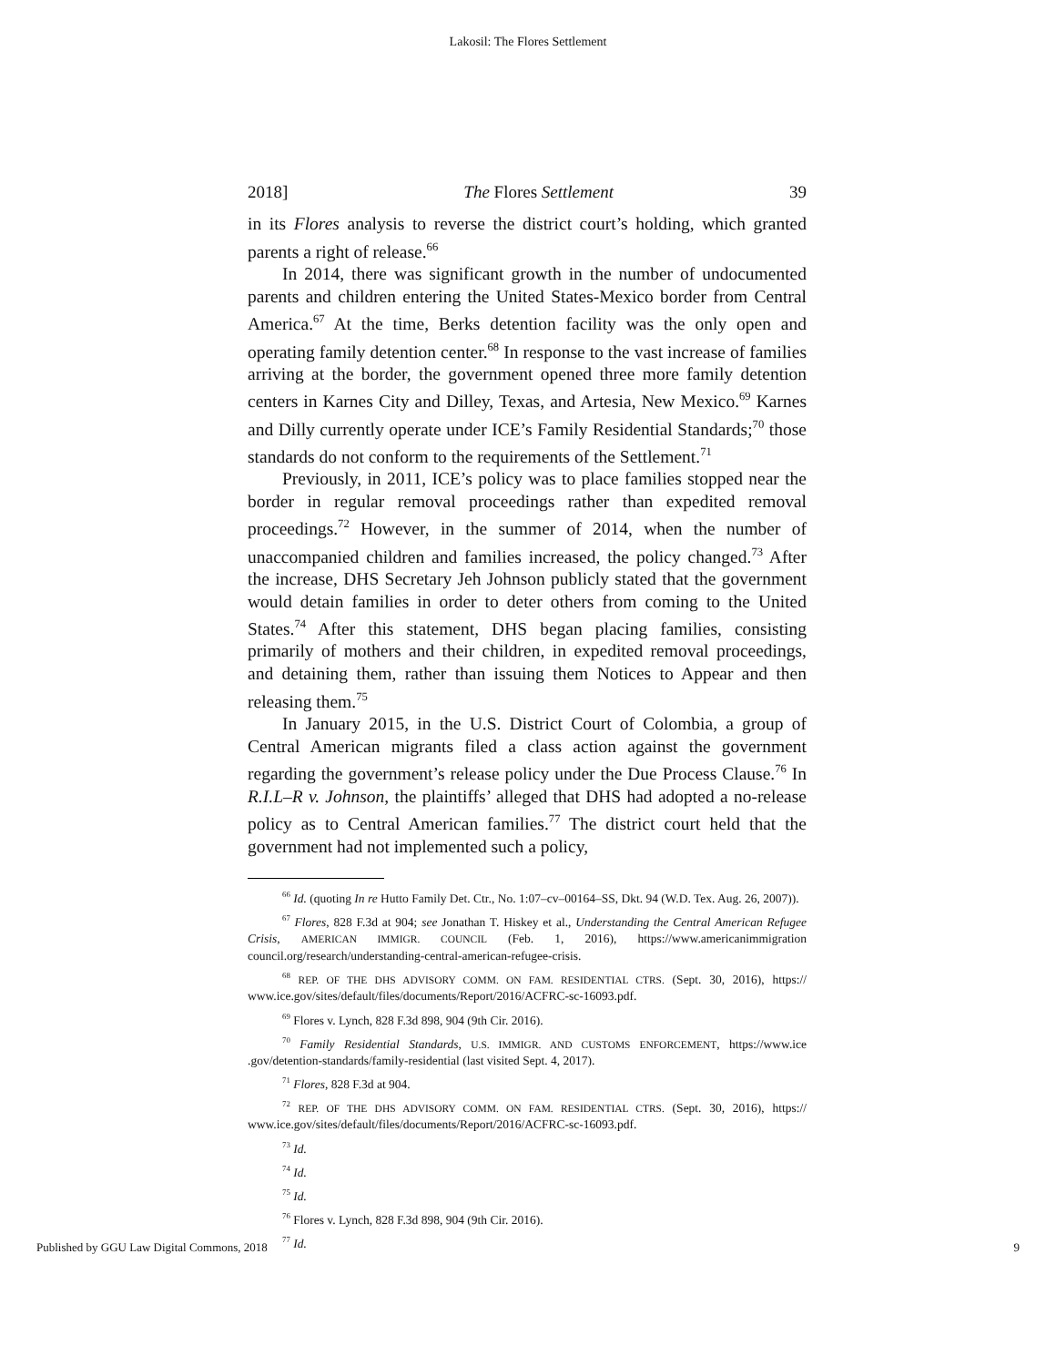Lakosil: The Flores Settlement
2018] The Flores Settlement 39
in its Flores analysis to reverse the district court’s holding, which granted parents a right of release.<sup>66</sup>
In 2014, there was significant growth in the number of undocumented parents and children entering the United States-Mexico border from Central America.<sup>67</sup> At the time, Berks detention facility was the only open and operating family detention center.<sup>68</sup> In response to the vast increase of families arriving at the border, the government opened three more family detention centers in Karnes City and Dilley, Texas, and Artesia, New Mexico.<sup>69</sup> Karnes and Dilly currently operate under ICE’s Family Residential Standards;<sup>70</sup> those standards do not conform to the requirements of the Settlement.<sup>71</sup>
Previously, in 2011, ICE’s policy was to place families stopped near the border in regular removal proceedings rather than expedited removal proceedings.<sup>72</sup> However, in the summer of 2014, when the number of unaccompanied children and families increased, the policy changed.<sup>73</sup> After the increase, DHS Secretary Jeh Johnson publicly stated that the government would detain families in order to deter others from coming to the United States.<sup>74</sup> After this statement, DHS began placing families, consisting primarily of mothers and their children, in expedited removal proceedings, and detaining them, rather than issuing them Notices to Appear and then releasing them.<sup>75</sup>
In January 2015, in the U.S. District Court of Colombia, a group of Central American migrants filed a class action against the government regarding the government’s release policy under the Due Process Clause.<sup>76</sup> In R.I.L–R v. Johnson, the plaintiffs’ alleged that DHS had adopted a no-release policy as to Central American families.<sup>77</sup> The district court held that the government had not implemented such a policy,
<sup>66</sup> Id. (quoting In re Hutto Family Det. Ctr., No. 1:07–cv–00164–SS, Dkt. 94 (W.D. Tex. Aug. 26, 2007)).
<sup>67</sup> Flores, 828 F.3d at 904; see Jonathan T. Hiskey et al., Understanding the Central American Refugee Crisis, AMERICAN IMMIGR. COUNCIL (Feb. 1, 2016), https://www.americanimmigration council.org/research/understanding-central-american-refugee-crisis.
<sup>68</sup> REP. OF THE DHS ADVISORY COMM. ON FAM. RESIDENTIAL CTRS. (Sept. 30, 2016), https:// www.ice.gov/sites/default/files/documents/Report/2016/ACFRC-sc-16093.pdf.
<sup>69</sup> Flores v. Lynch, 828 F.3d 898, 904 (9th Cir. 2016).
<sup>70</sup> Family Residential Standards, U.S. IMMIGR. AND CUSTOMS ENFORCEMENT, https://www.ice .gov/detention-standards/family-residential (last visited Sept. 4, 2017).
<sup>71</sup> Flores, 828 F.3d at 904.
<sup>72</sup> REP. OF THE DHS ADVISORY COMM. ON FAM. RESIDENTIAL CTRS. (Sept. 30, 2016), https:// www.ice.gov/sites/default/files/documents/Report/2016/ACFRC-sc-16093.pdf.
<sup>73</sup> Id.
<sup>74</sup> Id.
<sup>75</sup> Id.
<sup>76</sup> Flores v. Lynch, 828 F.3d 898, 904 (9th Cir. 2016).
<sup>77</sup> Id.
Published by GGU Law Digital Commons, 2018 9